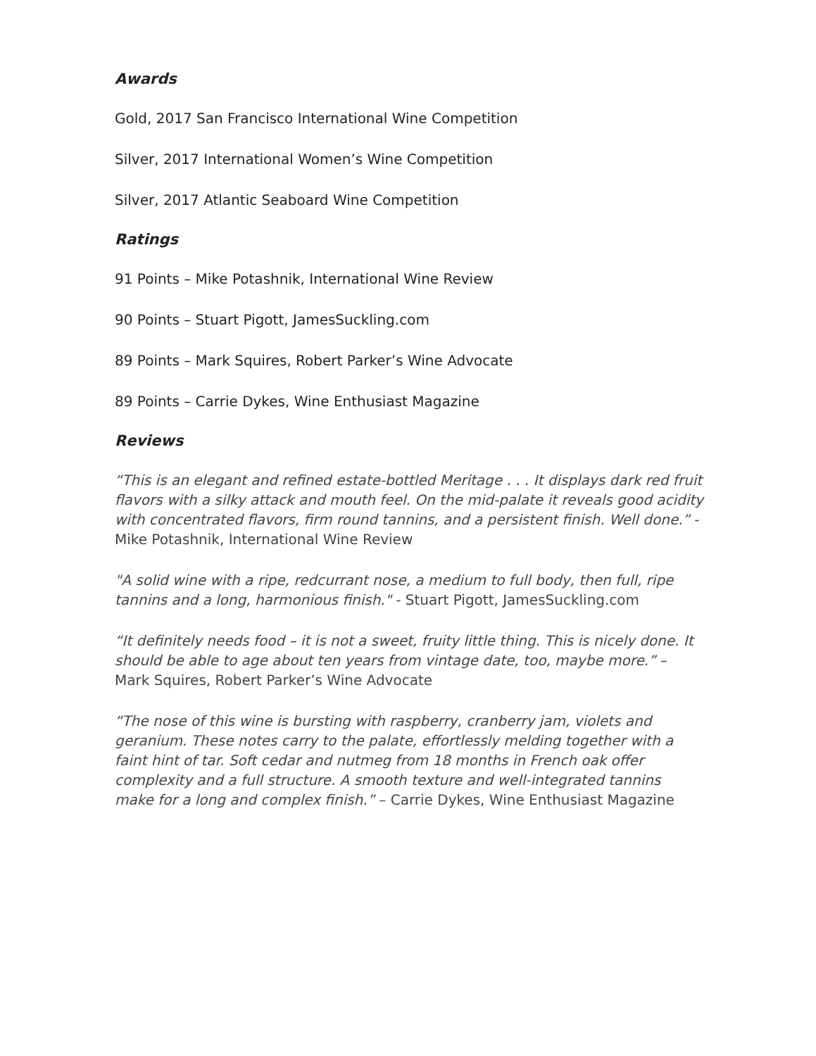Awards
Gold, 2017 San Francisco International Wine Competition
Silver, 2017 International Women’s Wine Competition
Silver, 2017 Atlantic Seaboard Wine Competition
Ratings
91 Points – Mike Potashnik, International Wine Review
90 Points – Stuart Pigott, JamesSuckling.com
89 Points – Mark Squires, Robert Parker’s Wine Advocate
89 Points – Carrie Dykes, Wine Enthusiast Magazine
Reviews
“This is an elegant and refined estate-bottled Meritage . . . It displays dark red fruit flavors with a silky attack and mouth feel. On the mid-palate it reveals good acidity with concentrated flavors, firm round tannins, and a persistent finish. Well done.” - Mike Potashnik, International Wine Review
"A solid wine with a ripe, redcurrant nose, a medium to full body, then full, ripe tannins and a long, harmonious finish." - Stuart Pigott, JamesSuckling.com
“It definitely needs food – it is not a sweet, fruity little thing. This is nicely done. It should be able to age about ten years from vintage date, too, maybe more.” – Mark Squires, Robert Parker’s Wine Advocate
“The nose of this wine is bursting with raspberry, cranberry jam, violets and geranium. These notes carry to the palate, effortlessly melding together with a faint hint of tar. Soft cedar and nutmeg from 18 months in French oak offer complexity and a full structure. A smooth texture and well-integrated tannins make for a long and complex finish.” – Carrie Dykes, Wine Enthusiast Magazine